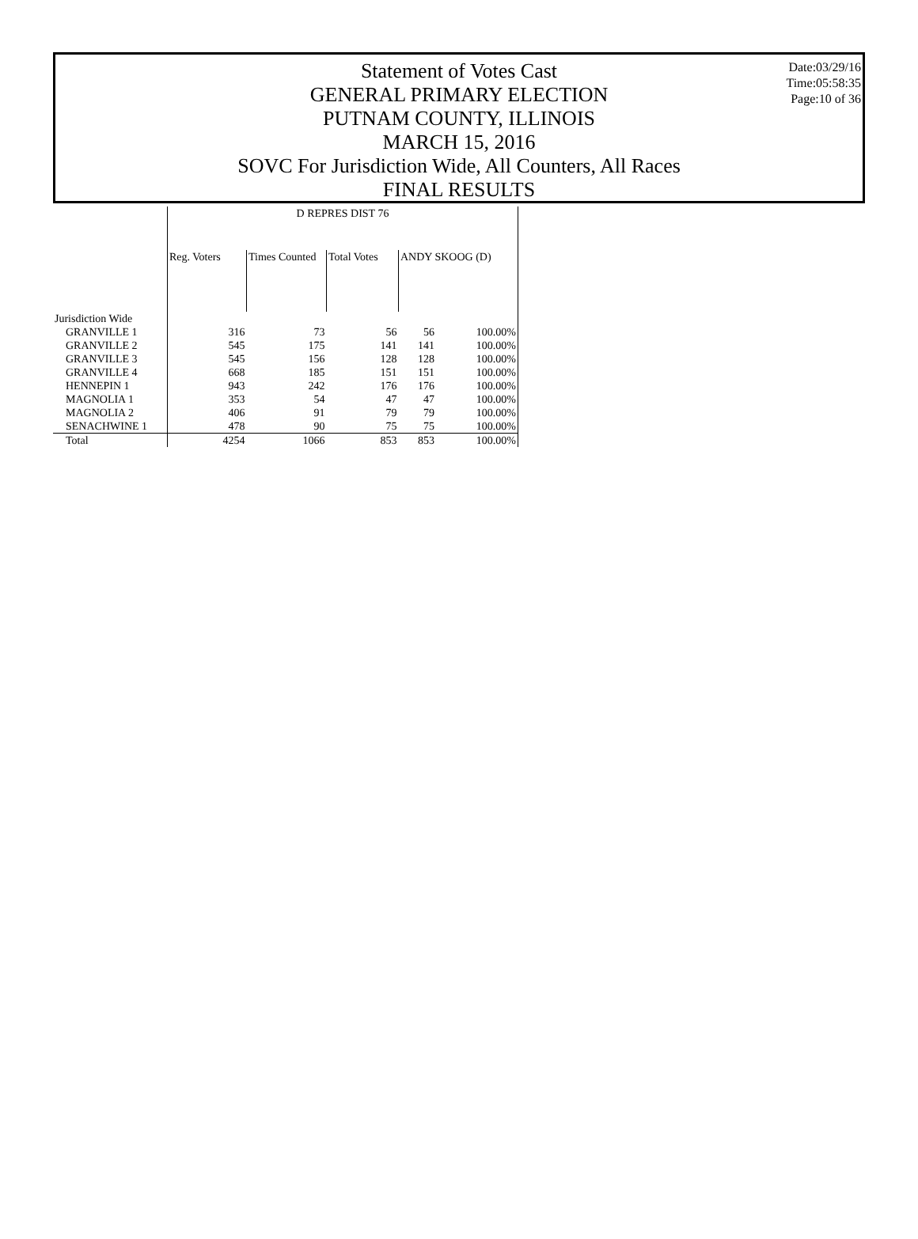Statement of Votes Cast
GENERAL PRIMARY ELECTION
PUTNAM COUNTY, ILLINOIS
MARCH 15, 2016
SOVC For Jurisdiction Wide, All Counters, All Races
FINAL RESULTS
Date:03/29/16
Time:05:58:35
Page:10 of 36
| | D REPRES DIST 76 | | | | |
| --- | --- | --- | --- | --- | --- |
| | Reg. Voters | Times Counted | Total Votes | ANDY SKOOG (D) | |
| Jurisdiction Wide | | | | | |
| GRANVILLE 1 | 316 | 73 | 56 | 56 | 100.00% |
| GRANVILLE 2 | 545 | 175 | 141 | 141 | 100.00% |
| GRANVILLE 3 | 545 | 156 | 128 | 128 | 100.00% |
| GRANVILLE 4 | 668 | 185 | 151 | 151 | 100.00% |
| HENNEPIN 1 | 943 | 242 | 176 | 176 | 100.00% |
| MAGNOLIA 1 | 353 | 54 | 47 | 47 | 100.00% |
| MAGNOLIA 2 | 406 | 91 | 79 | 79 | 100.00% |
| SENACHWINE 1 | 478 | 90 | 75 | 75 | 100.00% |
| Total | 4254 | 1066 | 853 | 853 | 100.00% |